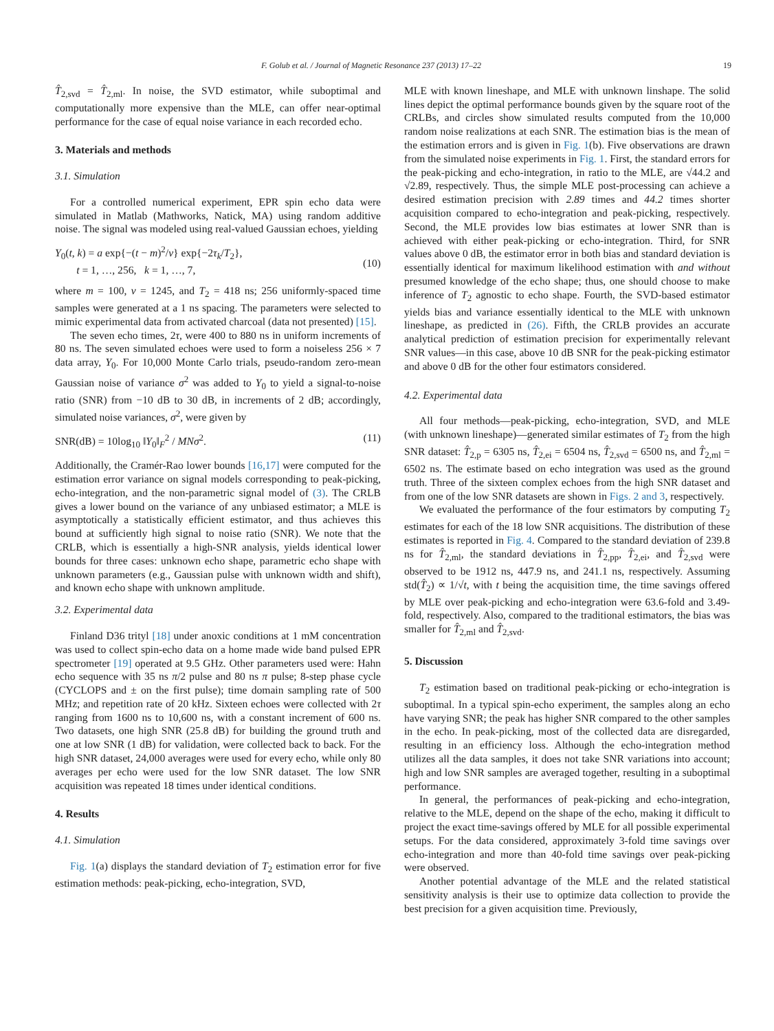F. Golub et al. / Journal of Magnetic Resonance 237 (2013) 17–22 19
T̂<sub>2,svd</sub> = T̂<sub>2,ml</sub>. In noise, the SVD estimator, while suboptimal and computationally more expensive than the MLE, can offer near-optimal performance for the case of equal noise variance in each recorded echo.
3. Materials and methods
3.1. Simulation
For a controlled numerical experiment, EPR spin echo data were simulated in Matlab (Mathworks, Natick, MA) using random additive noise. The signal was modeled using real-valued Gaussian echoes, yielding
Y<sub>0</sub>(t, k) = a exp{−(t − m)<sup>2</sup>/v} exp{−2τ<sub>k</sub>/T<sub>2</sub>},
t = 1, …, 256, k = 1, …, 7,
(10)
where m = 100, v = 1245, and T<sub>2</sub> = 418 ns; 256 uniformly-spaced time samples were generated at a 1 ns spacing. The parameters were selected to mimic experimental data from activated charcoal (data not presented) [15].
The seven echo times, 2τ, were 400 to 880 ns in uniform increments of 80 ns. The seven simulated echoes were used to form a noiseless 256 × 7 data array, Y<sub>0</sub>. For 10,000 Monte Carlo trials, pseudo-random zero-mean Gaussian noise of variance σ<sup>2</sup> was added to Y<sub>0</sub> to yield a signal-to-noise ratio (SNR) from −10 dB to 30 dB, in increments of 2 dB; accordingly, simulated noise variances, σ<sup>2</sup>, were given by
SNR(dB) = 10log<sub>10</sub> ‖Y<sub>0</sub>‖<sub>F</sub><sup>2</sup> / MNσ<sup>2</sup>. (11)
Additionally, the Cramér-Rao lower bounds [16,17] were computed for the estimation error variance on signal models corresponding to peak-picking, echo-integration, and the non-parametric signal model of (3). The CRLB gives a lower bound on the variance of any unbiased estimator; a MLE is asymptotically a statistically efficient estimator, and thus achieves this bound at sufficiently high signal to noise ratio (SNR). We note that the CRLB, which is essentially a high-SNR analysis, yields identical lower bounds for three cases: unknown echo shape, parametric echo shape with unknown parameters (e.g., Gaussian pulse with unknown width and shift), and known echo shape with unknown amplitude.
3.2. Experimental data
Finland D36 trityl [18] under anoxic conditions at 1 mM concentration was used to collect spin-echo data on a home made wide band pulsed EPR spectrometer [19] operated at 9.5 GHz. Other parameters used were: Hahn echo sequence with 35 ns π/2 pulse and 80 ns π pulse; 8-step phase cycle (CYCLOPS and ± on the first pulse); time domain sampling rate of 500 MHz; and repetition rate of 20 kHz. Sixteen echoes were collected with 2τ ranging from 1600 ns to 10,600 ns, with a constant increment of 600 ns. Two datasets, one high SNR (25.8 dB) for building the ground truth and one at low SNR (1 dB) for validation, were collected back to back. For the high SNR dataset, 24,000 averages were used for every echo, while only 80 averages per echo were used for the low SNR dataset. The low SNR acquisition was repeated 18 times under identical conditions.
4. Results
4.1. Simulation
Fig. 1(a) displays the standard deviation of T<sub>2</sub> estimation error for five estimation methods: peak-picking, echo-integration, SVD,
MLE with known lineshape, and MLE with unknown linshape. The solid lines depict the optimal performance bounds given by the square root of the CRLBs, and circles show simulated results computed from the 10,000 random noise realizations at each SNR. The estimation bias is the mean of the estimation errors and is given in Fig. 1(b). Five observations are drawn from the simulated noise experiments in Fig. 1. First, the standard errors for the peak-picking and echo-integration, in ratio to the MLE, are √44.2 and √2.89, respectively. Thus, the simple MLE post-processing can achieve a desired estimation precision with 2.89 times and 44.2 times shorter acquisition compared to echo-integration and peak-picking, respectively. Second, the MLE provides low bias estimates at lower SNR than is achieved with either peak-picking or echo-integration. Third, for SNR values above 0 dB, the estimator error in both bias and standard deviation is essentially identical for maximum likelihood estimation with and without presumed knowledge of the echo shape; thus, one should choose to make inference of T<sub>2</sub> agnostic to echo shape. Fourth, the SVD-based estimator yields bias and variance essentially identical to the MLE with unknown lineshape, as predicted in (26). Fifth, the CRLB provides an accurate analytical prediction of estimation precision for experimentally relevant SNR values—in this case, above 10 dB SNR for the peak-picking estimator and above 0 dB for the other four estimators considered.
4.2. Experimental data
All four methods—peak-picking, echo-integration, SVD, and MLE (with unknown lineshape)—generated similar estimates of T<sub>2</sub> from the high SNR dataset: T̂<sub>2,p</sub> = 6305 ns, T̂<sub>2,ei</sub> = 6504 ns, T̂<sub>2,svd</sub> = 6500 ns, and T̂<sub>2,ml</sub> = 6502 ns. The estimate based on echo integration was used as the ground truth. Three of the sixteen complex echoes from the high SNR dataset and from one of the low SNR datasets are shown in Figs. 2 and 3, respectively.
We evaluated the performance of the four estimators by computing T<sub>2</sub> estimates for each of the 18 low SNR acquisitions. The distribution of these estimates is reported in Fig. 4. Compared to the standard deviation of 239.8 ns for T̂<sub>2,ml</sub>, the standard deviations in T̂<sub>2,pp</sub>, T̂<sub>2,ei</sub>, and T̂<sub>2,svd</sub> were observed to be 1912 ns, 447.9 ns, and 241.1 ns, respectively. Assuming std(T̂<sub>2</sub>) ∝ 1/√t, with t being the acquisition time, the time savings offered by MLE over peak-picking and echo-integration were 63.6-fold and 3.49-fold, respectively. Also, compared to the traditional estimators, the bias was smaller for T̂<sub>2,ml</sub> and T̂<sub>2,svd</sub>.
5. Discussion
T<sub>2</sub> estimation based on traditional peak-picking or echo-integration is suboptimal. In a typical spin-echo experiment, the samples along an echo have varying SNR; the peak has higher SNR compared to the other samples in the echo. In peak-picking, most of the collected data are disregarded, resulting in an efficiency loss. Although the echo-integration method utilizes all the data samples, it does not take SNR variations into account; high and low SNR samples are averaged together, resulting in a suboptimal performance.
In general, the performances of peak-picking and echo-integration, relative to the MLE, depend on the shape of the echo, making it difficult to project the exact time-savings offered by MLE for all possible experimental setups. For the data considered, approximately 3-fold time savings over echo-integration and more than 40-fold time savings over peak-picking were observed.
Another potential advantage of the MLE and the related statistical sensitivity analysis is their use to optimize data collection to provide the best precision for a given acquisition time. Previously,